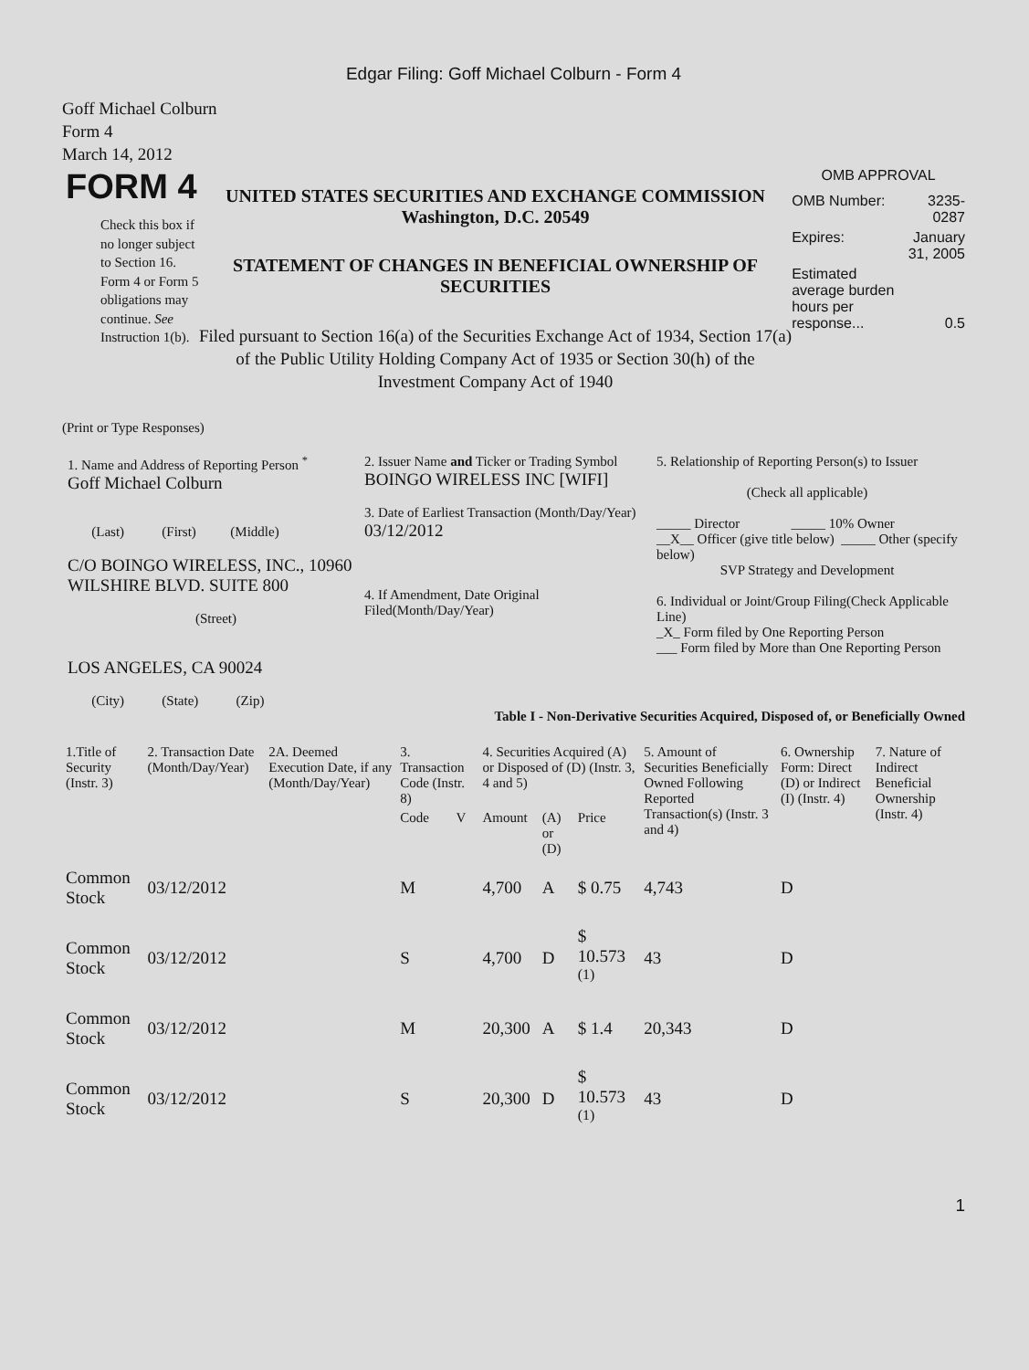Edgar Filing: Goff Michael Colburn - Form 4
Goff Michael Colburn
Form 4
March 14, 2012
FORM 4
Check this box if no longer subject to Section 16. Form 4 or Form 5 obligations may continue. See Instruction 1(b).
UNITED STATES SECURITIES AND EXCHANGE COMMISSION
Washington, D.C. 20549
STATEMENT OF CHANGES IN BENEFICIAL OWNERSHIP OF SECURITIES
Filed pursuant to Section 16(a) of the Securities Exchange Act of 1934, Section 17(a) of the Public Utility Holding Company Act of 1935 or Section 30(h) of the Investment Company Act of 1940
OMB APPROVAL
| OMB Number: | 3235-0287 |
| Expires: | January 31, 2005 |
| Estimated average burden hours per response... | 0.5 |
(Print or Type Responses)
1. Name and Address of Reporting Person <sup>*</sup>
Goff Michael Colburn
(Last) (First) (Middle)
C/O BOINGO WIRELESS, INC., 10960 WILSHIRE BLVD. SUITE 800
(Street)
LOS ANGELES, CA 90024
(City) (State) (Zip)
2. Issuer Name and Ticker or Trading Symbol
BOINGO WIRELESS INC [WIFI]
3. Date of Earliest Transaction (Month/Day/Year)
03/12/2012
4. If Amendment, Date Original Filed(Month/Day/Year)
5. Relationship of Reporting Person(s) to Issuer
(Check all applicable)
_____ Director _____ 10% Owner
__X__ Officer (give title below) _____ Other (specify below)
SVP Strategy and Development
6. Individual or Joint/Group Filing(Check Applicable Line)
_X_ Form filed by One Reporting Person
___ Form filed by More than One Reporting Person
Table I - Non-Derivative Securities Acquired, Disposed of, or Beneficially Owned
| 1.Title of Security (Instr. 3) | 2. Transaction Date (Month/Day/Year) | 2A. Deemed Execution Date, if any (Month/Day/Year) | 3. Transaction Code (Instr. 8) | | 4. Securities Acquired (A) or Disposed of (D) (Instr. 3, 4 and 5) | | | 5. Amount of Securities Beneficially Owned Following Reported Transaction(s) (Instr. 3 and 4) | 6. Ownership Form: Direct (D) or Indirect (I) (Instr. 4) | 7. Nature of Indirect Beneficial Ownership (Instr. 4) |
| --- | --- | --- | --- | --- | --- | --- | --- | --- | --- | --- |
| | | | Code | V | Amount | (A) or (D) | Price | | | |
| Common Stock | 03/12/2012 | | M | | 4,700 | A | $ 0.75 | 4,743 | D | |
| Common Stock | 03/12/2012 | | S | | 4,700 | D | $ 10.573 <sup>(1)</sup> | 43 | D | |
| Common Stock | 03/12/2012 | | M | | 20,300 | A | $ 1.4 | 20,343 | D | |
| Common Stock | 03/12/2012 | | S | | 20,300 | D | $ 10.573 <sup>(1)</sup> | 43 | D | |
1